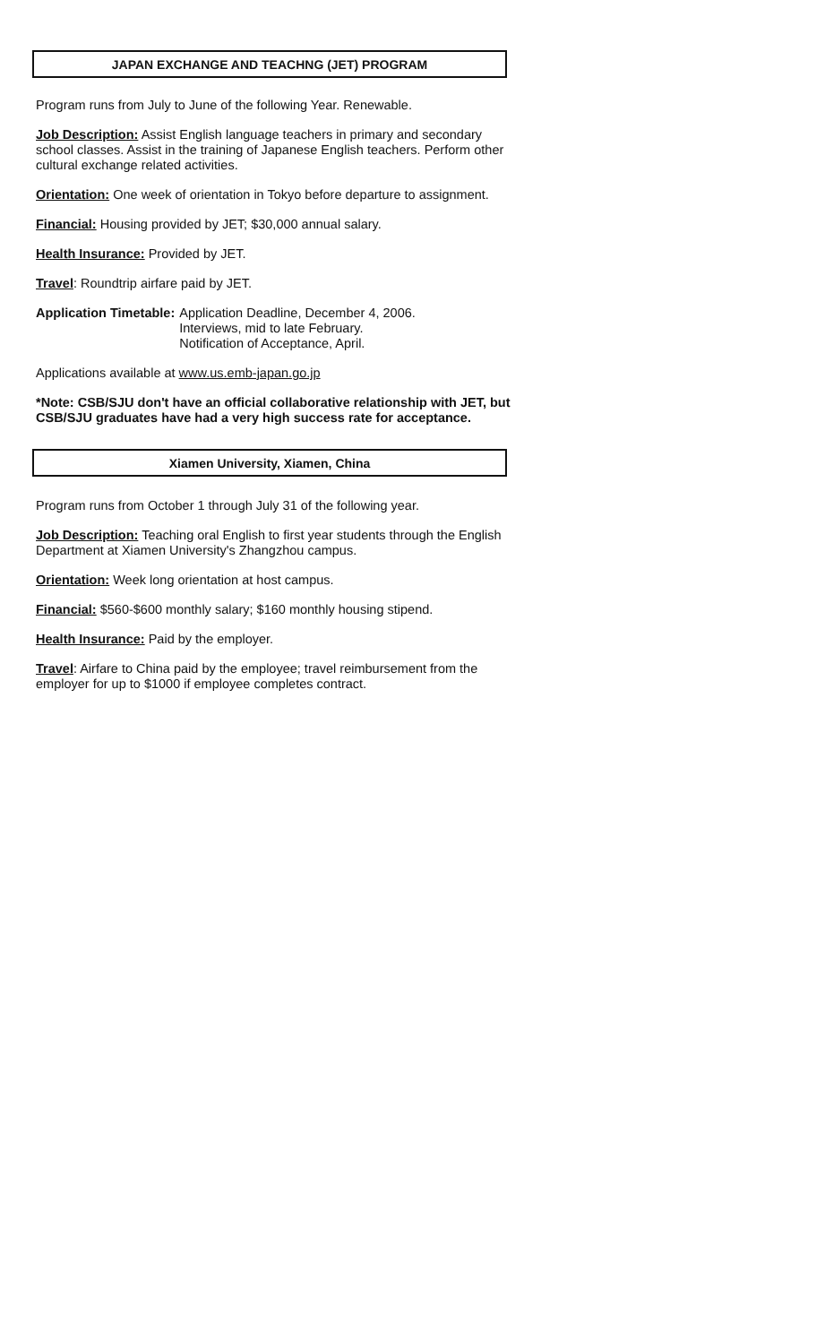JAPAN EXCHANGE AND TEACHNG (JET) PROGRAM
Program runs from July to June of the following Year. Renewable.
Job Description: Assist English language teachers in primary and secondary school classes. Assist in the training of Japanese English teachers. Perform other cultural exchange related activities.
Orientation: One week of orientation in Tokyo before departure to assignment.
Financial: Housing provided by JET; $30,000 annual salary.
Health Insurance: Provided by JET.
Travel: Roundtrip airfare paid by JET.
Application Timetable: Application Deadline, December 4, 2006.
Interviews, mid to late February.
Notification of Acceptance, April.
Applications available at www.us.emb-japan.go.jp
*Note: CSB/SJU don't have an official collaborative relationship with JET, but CSB/SJU graduates have had a very high success rate for acceptance.
Xiamen University, Xiamen, China
Program runs from October 1 through July 31 of the following year.
Job Description: Teaching oral English to first year students through the English Department at Xiamen University's Zhangzhou campus.
Orientation: Week long orientation at host campus.
Financial: $560-$600 monthly salary; $160 monthly housing stipend.
Health Insurance: Paid by the employer.
Travel: Airfare to China paid by the employee; travel reimbursement from the employer for up to $1000 if employee completes contract.